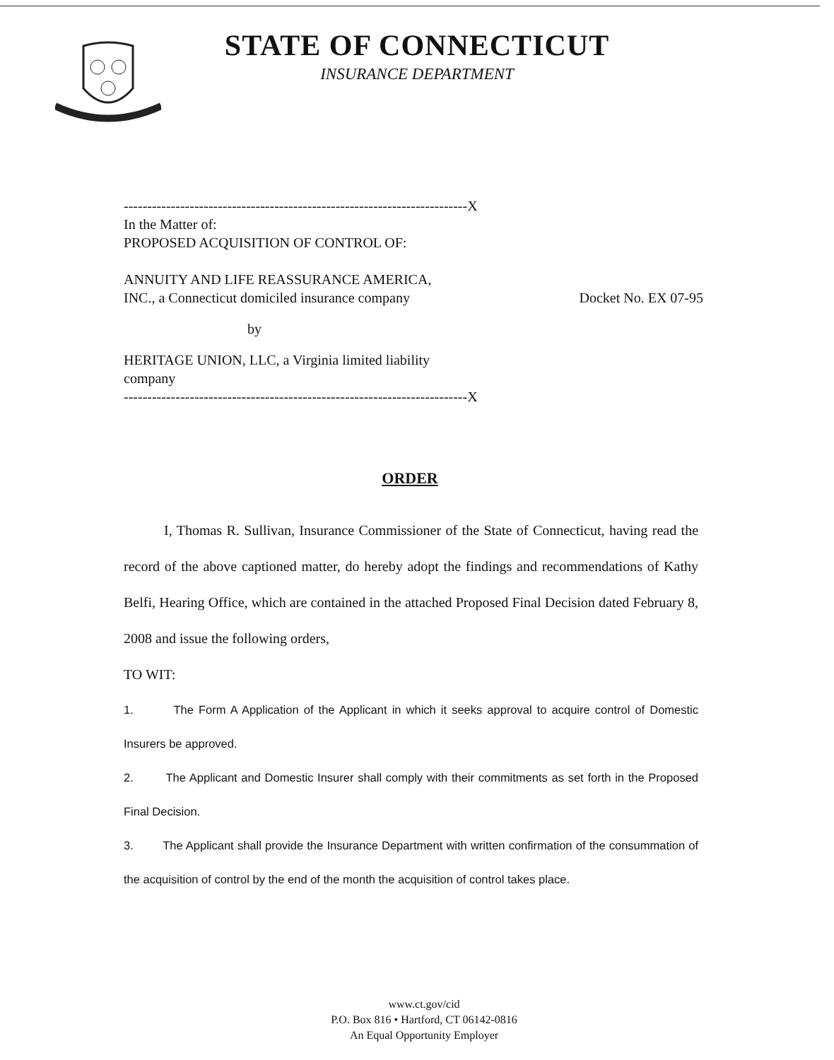STATE OF CONNECTICUT
INSURANCE DEPARTMENT
-------------------------------------------------------------------------X
In the Matter of:
PROPOSED ACQUISITION OF CONTROL OF:
ANNUITY AND LIFE REASSURANCE AMERICA,
INC., a Connecticut domiciled insurance company
Docket No. EX 07-95
by
HERITAGE UNION, LLC, a Virginia limited liability
company
-------------------------------------------------------------------------X
ORDER
I, Thomas R. Sullivan, Insurance Commissioner of the State of Connecticut, having read the record of the above captioned matter, do hereby adopt the findings and recommendations of Kathy Belfi, Hearing Office, which are contained in the attached Proposed Final Decision dated February 8, 2008 and issue the following orders,
TO WIT:
1. The Form A Application of the Applicant in which it seeks approval to acquire control of Domestic Insurers be approved.
2. The Applicant and Domestic Insurer shall comply with their commitments as set forth in the Proposed Final Decision.
3. The Applicant shall provide the Insurance Department with written confirmation of the consummation of the acquisition of control by the end of the month the acquisition of control takes place.
www.ct.gov/cid
P.O. Box 816 • Hartford, CT 06142-0816
An Equal Opportunity Employer